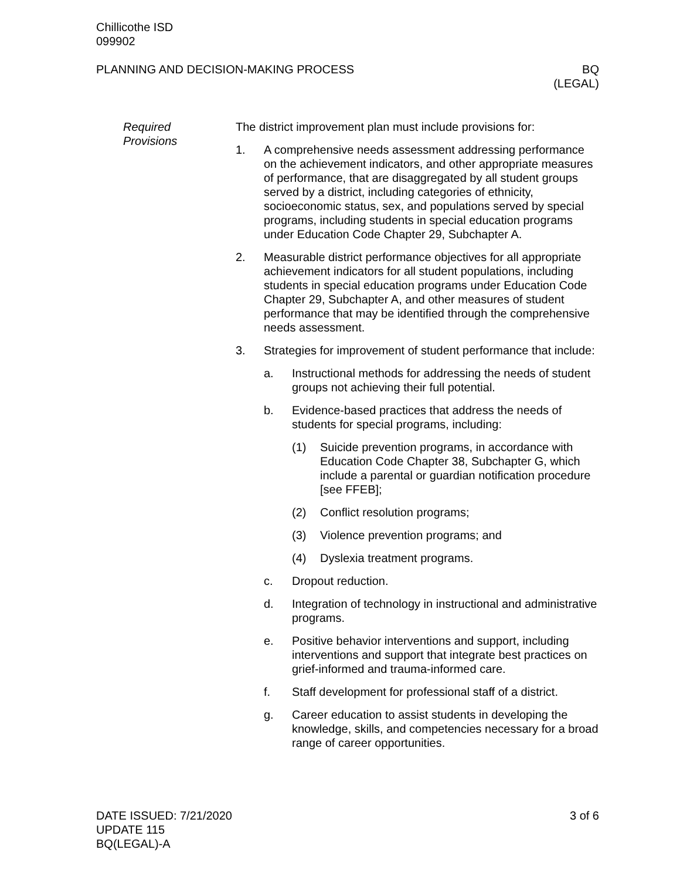Chillicothe ISD
099902
PLANNING AND DECISION-MAKING PROCESS
BQ
(LEGAL)
Required
Provisions
The district improvement plan must include provisions for:
1. A comprehensive needs assessment addressing performance on the achievement indicators, and other appropriate measures of performance, that are disaggregated by all student groups served by a district, including categories of ethnicity, socioeconomic status, sex, and populations served by special programs, including students in special education programs under Education Code Chapter 29, Subchapter A.
2. Measurable district performance objectives for all appropriate achievement indicators for all student populations, including students in special education programs under Education Code Chapter 29, Subchapter A, and other measures of student performance that may be identified through the comprehensive needs assessment.
3. Strategies for improvement of student performance that include:
a. Instructional methods for addressing the needs of student groups not achieving their full potential.
b. Evidence-based practices that address the needs of students for special programs, including:
(1) Suicide prevention programs, in accordance with Education Code Chapter 38, Subchapter G, which include a parental or guardian notification procedure [see FFEB];
(2) Conflict resolution programs;
(3) Violence prevention programs; and
(4) Dyslexia treatment programs.
c. Dropout reduction.
d. Integration of technology in instructional and administrative programs.
e. Positive behavior interventions and support, including interventions and support that integrate best practices on grief-informed and trauma-informed care.
f. Staff development for professional staff of a district.
g. Career education to assist students in developing the knowledge, skills, and competencies necessary for a broad range of career opportunities.
DATE ISSUED: 7/21/2020
UPDATE 115
BQ(LEGAL)-A
3 of 6